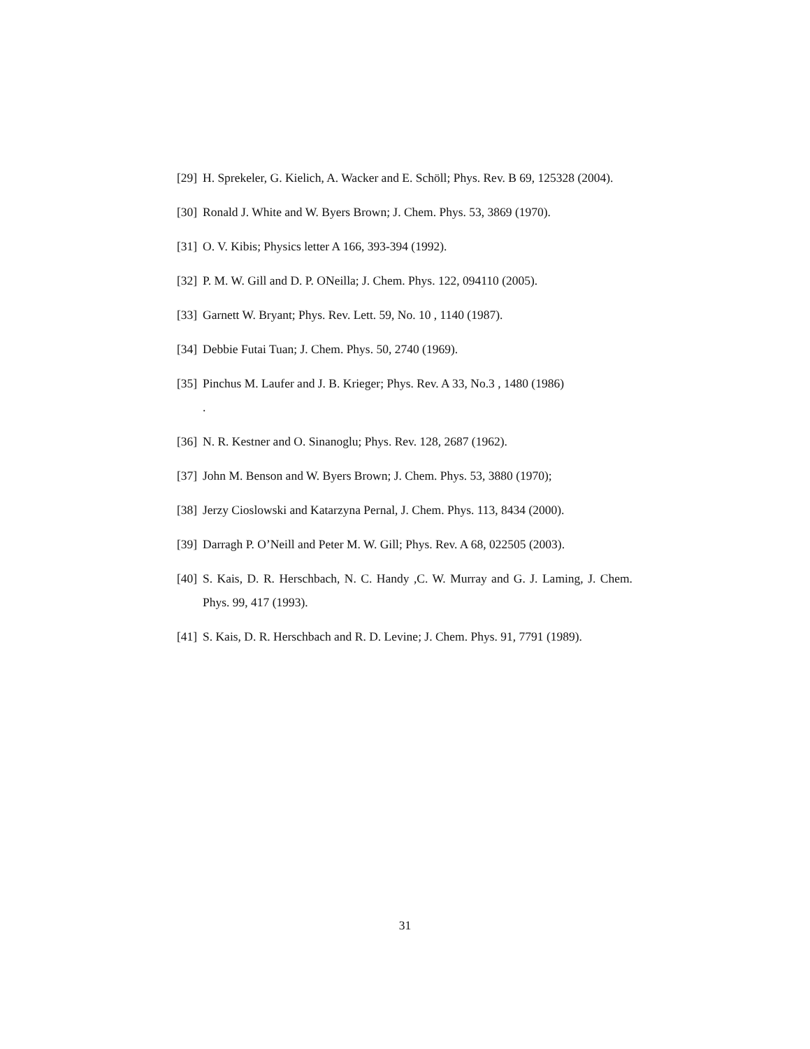[29] H. Sprekeler, G. Kielich, A. Wacker and E. Schöll; Phys. Rev. B 69, 125328 (2004).
[30] Ronald J. White and W. Byers Brown; J. Chem. Phys. 53, 3869 (1970).
[31] O. V. Kibis; Physics letter A 166, 393-394 (1992).
[32] P. M. W. Gill and D. P. ONeilla; J. Chem. Phys. 122, 094110 (2005).
[33] Garnett W. Bryant; Phys. Rev. Lett. 59, No. 10 , 1140 (1987).
[34] Debbie Futai Tuan; J. Chem. Phys. 50, 2740 (1969).
[35] Pinchus M. Laufer and J. B. Krieger; Phys. Rev. A 33, No.3 , 1480 (1986)
.
[36] N. R. Kestner and O. Sinanoglu; Phys. Rev. 128, 2687 (1962).
[37] John M. Benson and W. Byers Brown; J. Chem. Phys. 53, 3880 (1970);
[38] Jerzy Cioslowski and Katarzyna Pernal, J. Chem. Phys. 113, 8434 (2000).
[39] Darragh P. O’Neill and Peter M. W. Gill; Phys. Rev. A 68, 022505 (2003).
[40] S. Kais, D. R. Herschbach, N. C. Handy ,C. W. Murray and G. J. Laming, J. Chem. Phys. 99, 417 (1993).
[41] S. Kais, D. R. Herschbach and R. D. Levine; J. Chem. Phys. 91, 7791 (1989).
31